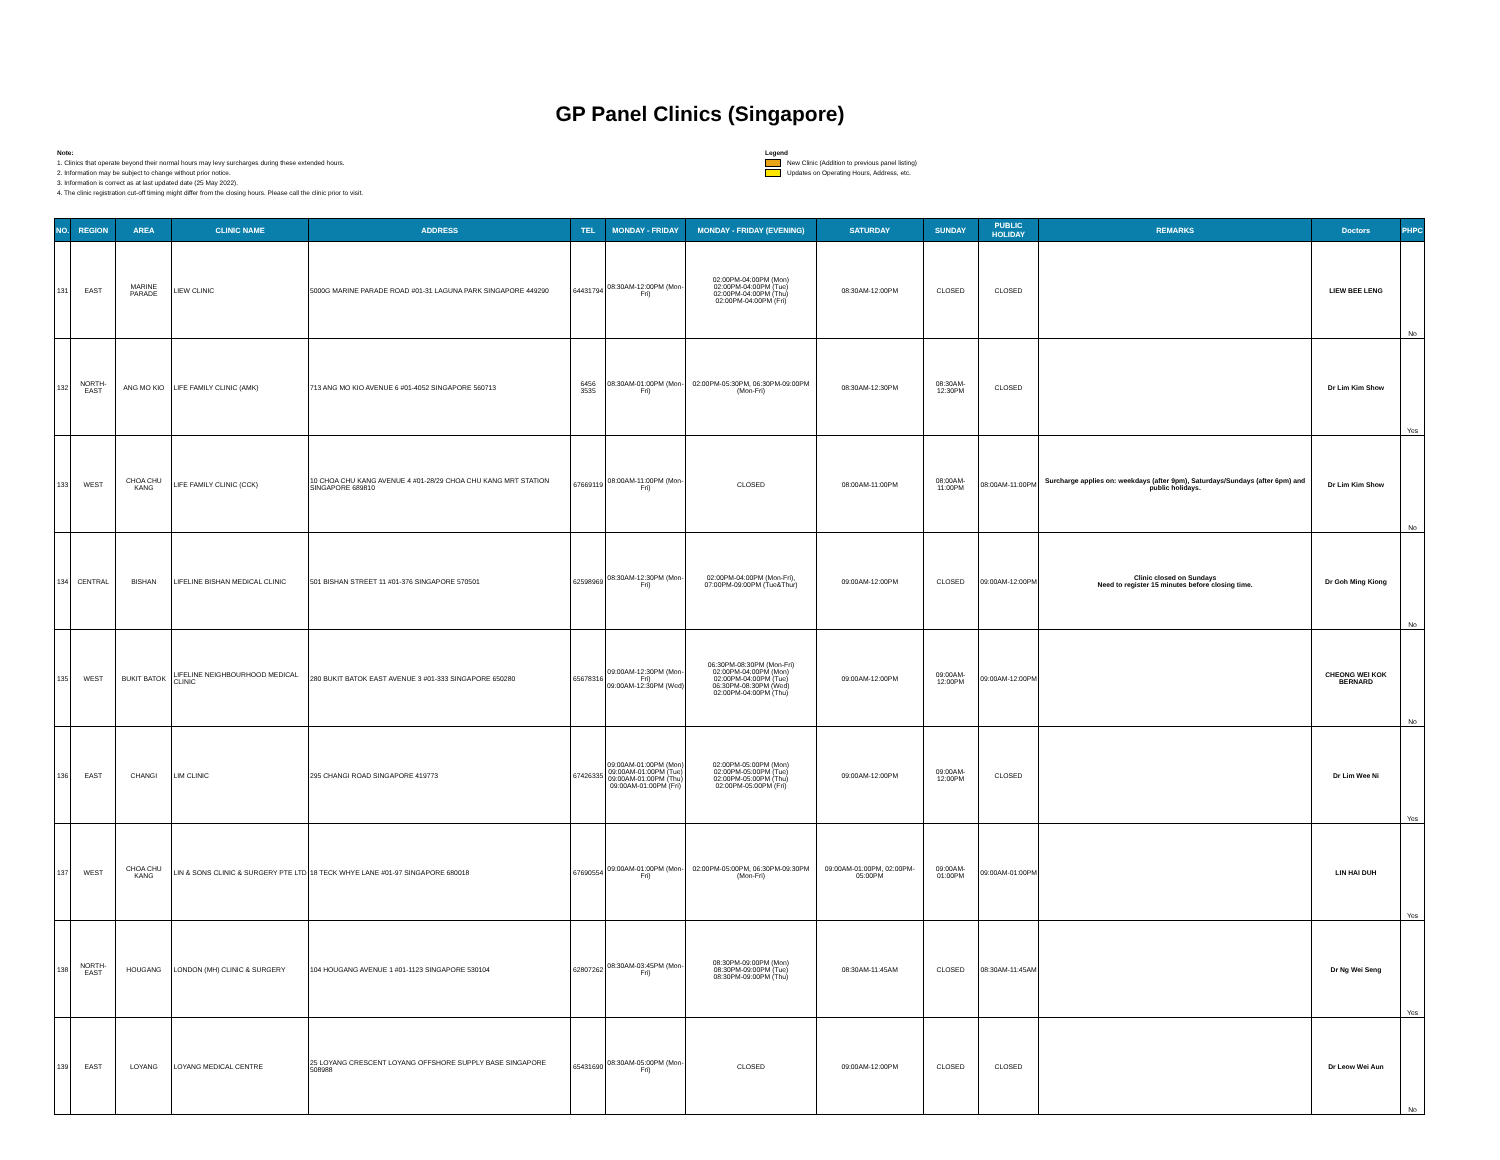GP Panel Clinics (Singapore)
Note:
1. Clinics that operate beyond their normal hours may levy surcharges during these extended hours.
2. Information may be subject to change without prior notice.
3. Information is correct as at last updated date (25 May 2022).
4. The clinic registration cut-off timing might differ from the closing hours. Please call the clinic prior to visit.
Legend
New Clinic (Addition to previous panel listing)
Updates on Operating Hours, Address, etc.
| NO. | REGION | AREA | CLINIC NAME | ADDRESS | TEL | MONDAY - FRIDAY | MONDAY - FRIDAY (EVENING) | SATURDAY | SUNDAY | PUBLIC HOLIDAY | REMARKS | Doctors | PHPC |
| --- | --- | --- | --- | --- | --- | --- | --- | --- | --- | --- | --- | --- | --- |
| 131 | EAST | MARINE PARADE | LIEW CLINIC | 5000G MARINE PARADE ROAD #01-31 LAGUNA PARK SINGAPORE 449290 | 64431794 | 08:30AM-12:00PM (Mon-Fri) | 02:00PM-04:00PM (Mon) 02:00PM-04:00PM (Tue) 02:00PM-04:00PM (Thu) 02:00PM-04:00PM (Fri) | 08:30AM-12:00PM | CLOSED | CLOSED | | LIEW BEE LENG | No |
| 132 | NORTH-EAST | ANG MO KIO | LIFE FAMILY CLINIC (AMK) | 713 ANG MO KIO AVENUE 6 #01-4052 SINGAPORE 560713 | 6456 3535 | 08:30AM-01:00PM (Mon-Fri) | 02:00PM-05:30PM, 06:30PM-09:00PM (Mon-Fri) | 08:30AM-12:30PM | 08:30AM-12:30PM | CLOSED | | Dr Lim Kim Show | Yes |
| 133 | WEST | CHOA CHU KANG | LIFE FAMILY CLINIC (CCK) | 10 CHOA CHU KANG AVENUE 4 #01-28/29 CHOA CHU KANG MRT STATION SINGAPORE 689810 | 67669119 | 08:00AM-11:00PM (Mon-Fri) | CLOSED | 08:00AM-11:00PM | 08:00AM-11:00PM | 08:00AM-11:00PM | Surcharge applies on: weekdays (after 9pm), Saturdays/Sundays (after 6pm) and public holidays. | Dr Lim Kim Show | No |
| 134 | CENTRAL | BISHAN | LIFELINE BISHAN MEDICAL CLINIC | 501 BISHAN STREET 11 #01-376 SINGAPORE 570501 | 62598969 | 08:30AM-12:30PM (Mon-Fri) | 02:00PM-04:00PM (Mon-Fri), 07:00PM-09:00PM (Tue&Thur) | 09:00AM-12:00PM | CLOSED | 09:00AM-12:00PM | Clinic closed on Sundays Need to register 15 minutes before closing time. | Dr Goh Ming Kiong | No |
| 135 | WEST | BUKIT BATOK | LIFELINE NEIGHBOURHOOD MEDICAL CLINIC | 280 BUKIT BATOK EAST AVENUE 3 #01-333 SINGAPORE 650280 | 65678316 | 09:00AM-12:30PM (Mon-Fri) 09:00AM-12:30PM (Wed) | 06:30PM-08:30PM (Mon-Fri) 02:00PM-04:00PM (Mon) 02:00PM-04:00PM (Tue) 06:30PM-08:30PM (Wed) 02:00PM-04:00PM (Thu) | 09:00AM-12:00PM | 09:00AM-12:00PM | 09:00AM-12:00PM | | CHEONG WEI KOK BERNARD | No |
| 136 | EAST | CHANGI | LIM CLINIC | 295 CHANGI ROAD SINGAPORE 419773 | 67426335 | 09:00AM-01:00PM (Mon) 09:00AM-01:00PM (Tue) 09:00AM-01:00PM (Thu) 09:00AM-01:00PM (Fri) | 02:00PM-05:00PM (Mon) 02:00PM-05:00PM (Tue) 02:00PM-05:00PM (Thu) 02:00PM-05:00PM (Fri) | 09:00AM-12:00PM | 09:00AM-12:00PM | CLOSED | | Dr Lim Wee Ni | Yes |
| 137 | WEST | CHOA CHU KANG | LIN & SONS CLINIC & SURGERY PTE LTD | 18 TECK WHYE LANE #01-97 SINGAPORE 680018 | 67690554 | 09:00AM-01:00PM (Mon-Fri) | 02:00PM-05:00PM, 06:30PM-09:30PM (Mon-Fri) | 09:00AM-01:00PM, 02:00PM-05:00PM | 09:00AM-01:00PM | 09:00AM-01:00PM | | LIN HAI DUH | Yes |
| 138 | NORTH-EAST | HOUGANG | LONDON (MH) CLINIC & SURGERY | 104 HOUGANG AVENUE 1 #01-1123 SINGAPORE 530104 | 62807262 | 08:30AM-03:45PM (Mon-Fri) | 08:30PM-09:00PM (Mon) 08:30PM-09:00PM (Tue) 08:30PM-09:00PM (Thu) | 08:30AM-11:45AM | CLOSED | 08:30AM-11:45AM | | Dr Ng Wei Seng | Yes |
| 139 | EAST | LOYANG | LOYANG MEDICAL CENTRE | 25 LOYANG CRESCENT LOYANG OFFSHORE SUPPLY BASE SINGAPORE 508988 | 65431690 | 08:30AM-05:00PM (Mon-Fri) | CLOSED | 09:00AM-12:00PM | CLOSED | CLOSED | | Dr Leow Wei Aun | No |